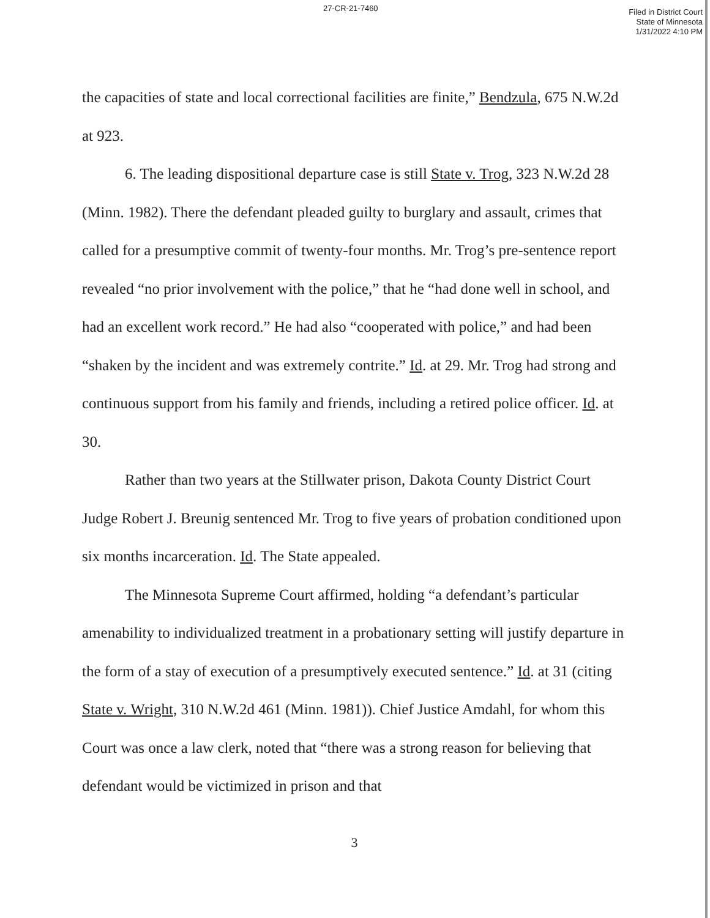27-CR-21-7460
Filed in District Court
State of Minnesota
1/31/2022 4:10 PM
the capacities of state and local correctional facilities are finite,” Bendzula, 675 N.W.2d at 923.
6. The leading dispositional departure case is still State v. Trog, 323 N.W.2d 28 (Minn. 1982). There the defendant pleaded guilty to burglary and assault, crimes that called for a presumptive commit of twenty-four months. Mr. Trog’s pre-sentence report revealed “no prior involvement with the police,” that he “had done well in school, and had an excellent work record.” He had also “cooperated with police,” and had been “shaken by the incident and was extremely contrite.” Id. at 29. Mr. Trog had strong and continuous support from his family and friends, including a retired police officer. Id. at 30.
Rather than two years at the Stillwater prison, Dakota County District Court Judge Robert J. Breunig sentenced Mr. Trog to five years of probation conditioned upon six months incarceration. Id. The State appealed.
The Minnesota Supreme Court affirmed, holding “a defendant’s particular amenability to individualized treatment in a probationary setting will justify departure in the form of a stay of execution of a presumptively executed sentence.” Id. at 31 (citing State v. Wright, 310 N.W.2d 461 (Minn. 1981)). Chief Justice Amdahl, for whom this Court was once a law clerk, noted that “there was a strong reason for believing that defendant would be victimized in prison and that
3